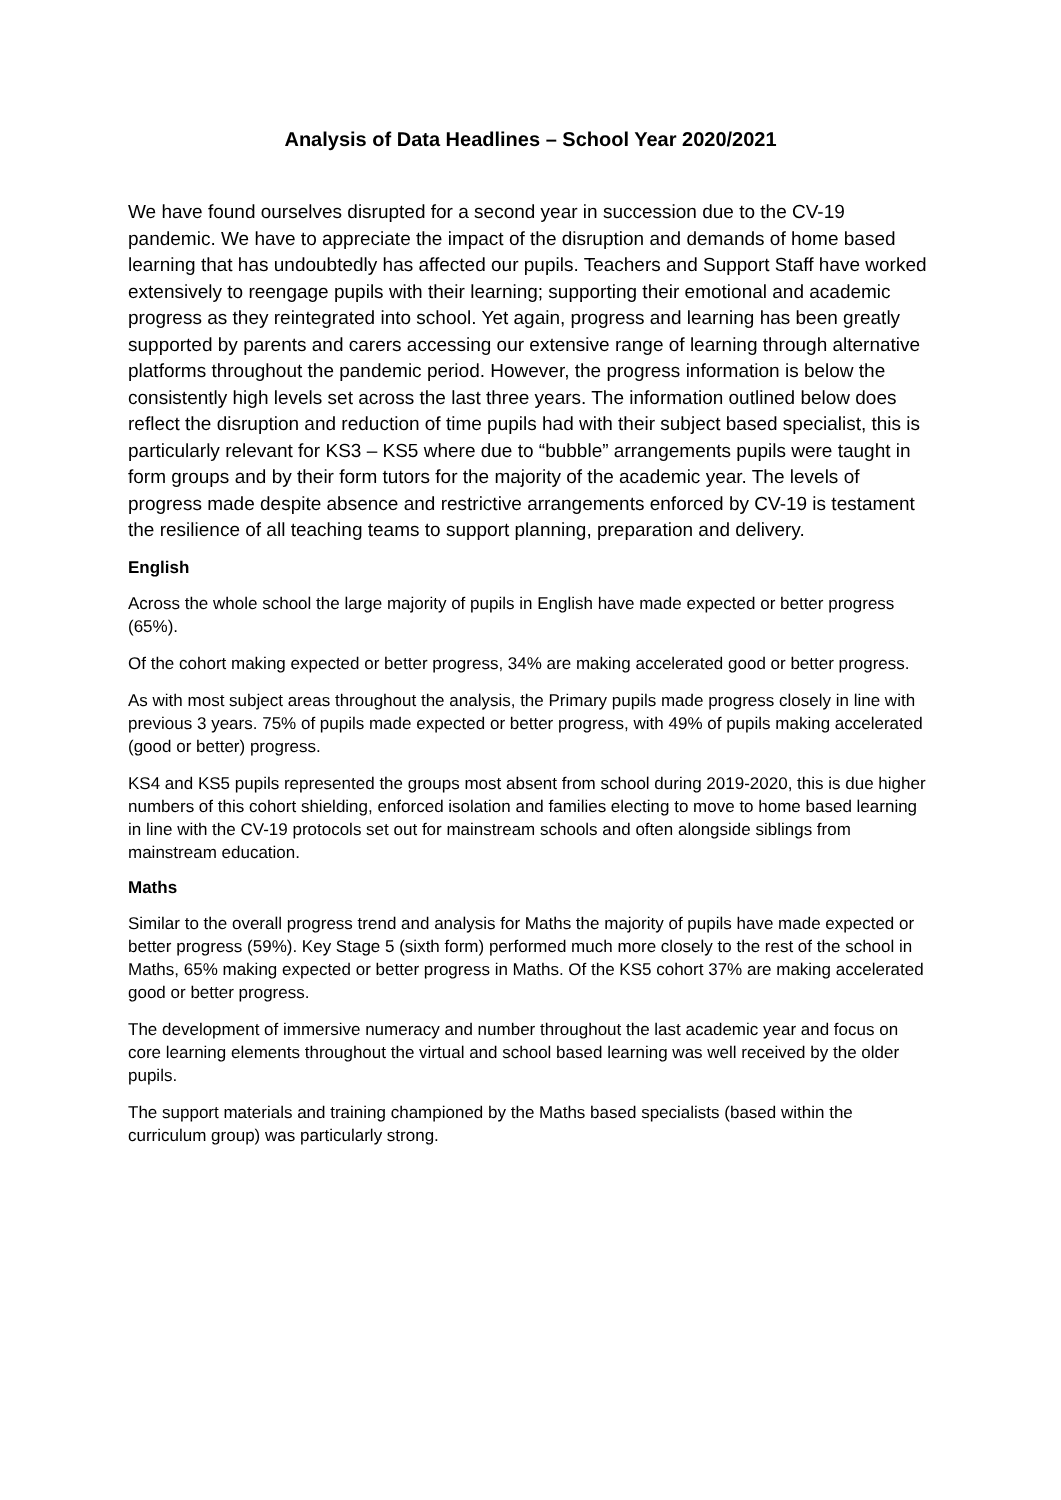Analysis of Data Headlines – School Year 2020/2021
We have found ourselves disrupted for a second year in succession due to the CV-19 pandemic. We have to appreciate the impact of the disruption and demands of home based learning that has undoubtedly has affected our pupils. Teachers and Support Staff have worked extensively to reengage pupils with their learning; supporting their emotional and academic progress as they reintegrated into school. Yet again, progress and learning has been greatly supported by parents and carers accessing our extensive range of learning through alternative platforms throughout the pandemic period. However, the progress information is below the consistently high levels set across the last three years. The information outlined below does reflect the disruption and reduction of time pupils had with their subject based specialist, this is particularly relevant for KS3 – KS5 where due to “bubble” arrangements pupils were taught in form groups and by their form tutors for the majority of the academic year. The levels of progress made despite absence and restrictive arrangements enforced by CV-19 is testament the resilience of all teaching teams to support planning, preparation and delivery.
English
Across the whole school the large majority of pupils in English have made expected or better progress (65%).
Of the cohort making expected or better progress, 34% are making accelerated good or better progress.
As with most subject areas throughout the analysis, the Primary pupils made progress closely in line with previous 3 years. 75% of pupils made expected or better progress, with 49% of pupils making accelerated (good or better) progress.
KS4 and KS5 pupils represented the groups most absent from school during 2019-2020, this is due higher numbers of this cohort shielding, enforced isolation and families electing to move to home based learning in line with the CV-19 protocols set out for mainstream schools and often alongside siblings from mainstream education.
Maths
Similar to the overall progress trend and analysis for Maths the majority of pupils have made expected or better progress (59%). Key Stage 5 (sixth form) performed much more closely to the rest of the school in Maths, 65% making expected or better progress in Maths. Of the KS5 cohort 37% are making accelerated good or better progress.
The development of immersive numeracy and number throughout the last academic year and focus on core learning elements throughout the virtual and school based learning was well received by the older pupils.
The support materials and training championed by the Maths based specialists (based within the curriculum group) was particularly strong.